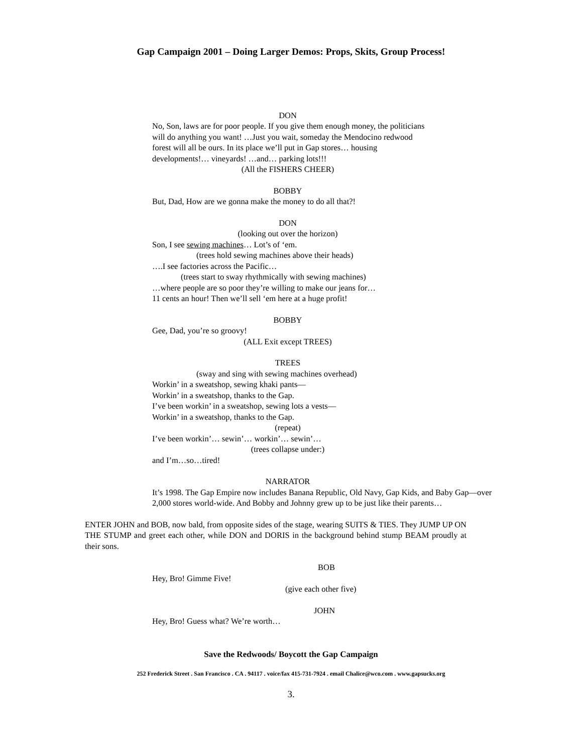Gap Campaign 2001 – Doing Larger Demos: Props, Skits, Group Process!
DON
No, Son, laws are for poor people. If you give them enough money, the politicians will do anything you want! …Just you wait, someday the Mendocino redwood forest will all be ours. In its place we’ll put in Gap stores… housing developments!… vineyards! …and… parking lots!!!
(All the FISHERS CHEER)
BOBBY
But, Dad, How are we gonna make the money to do all that?!
DON
(looking out over the horizon)
Son, I see sewing machines… Lot’s of ‘em.
(trees hold sewing machines above their heads)
….I see factories across the Pacific…
(trees start to sway rhythmically with sewing machines)
…where people are so poor they’re willing to make our jeans for…
11 cents an hour! Then we’ll sell ‘em here at a huge profit!
BOBBY
Gee, Dad, you’re so groovy!
(ALL Exit except TREES)
TREES
(sway and sing with sewing machines overhead)
Workin’ in a sweatshop, sewing khaki pants—
Workin’ in a sweatshop, thanks to the Gap.
I’ve been workin’ in a sweatshop, sewing lots a vests—
Workin’ in a sweatshop, thanks to the Gap.
(repeat)
I’ve been workin’… sewin’… workin’… sewin’…
(trees collapse under:)
and I’m…so…tired!
NARRATOR
It’s 1998. The Gap Empire now includes Banana Republic, Old Navy, Gap Kids, and Baby Gap—over 2,000 stores world-wide. And Bobby and Johnny grew up to be just like their parents…
ENTER JOHN and BOB, now bald, from opposite sides of the stage, wearing SUITS & TIES. They JUMP UP ON THE STUMP and greet each other, while DON and DORIS in the background behind stump BEAM proudly at their sons.
BOB
Hey, Bro! Gimme Five!
(give each other five)
JOHN
Hey, Bro! Guess what? We’re worth…
Save the Redwoods/ Boycott the Gap Campaign
252 Frederick Street . San Francisco . CA . 94117 . voice/fax 415-731-7924 . email Chalice@wco.com . www.gapsucks.org
3.